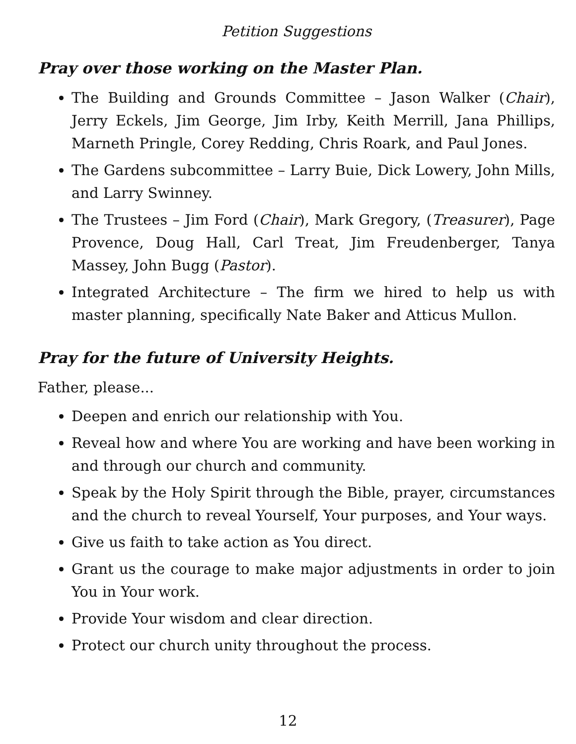Petition Suggestions
Pray over those working on the Master Plan.
The Building and Grounds Committee – Jason Walker (Chair), Jerry Eckels, Jim George, Jim Irby, Keith Merrill, Jana Phillips, Marneth Pringle, Corey Redding, Chris Roark, and Paul Jones.
The Gardens subcommittee – Larry Buie, Dick Lowery, John Mills, and Larry Swinney.
The Trustees – Jim Ford (Chair), Mark Gregory, (Treasurer), Page Provence, Doug Hall, Carl Treat, Jim Freudenberger, Tanya Massey, John Bugg (Pastor).
Integrated Architecture – The firm we hired to help us with master planning, specifically Nate Baker and Atticus Mullon.
Pray for the future of University Heights.
Father, please...
Deepen and enrich our relationship with You.
Reveal how and where You are working and have been working in and through our church and community.
Speak by the Holy Spirit through the Bible, prayer, circumstances and the church to reveal Yourself, Your purposes, and Your ways.
Give us faith to take action as You direct.
Grant us the courage to make major adjustments in order to join You in Your work.
Provide Your wisdom and clear direction.
Protect our church unity throughout the process.
12